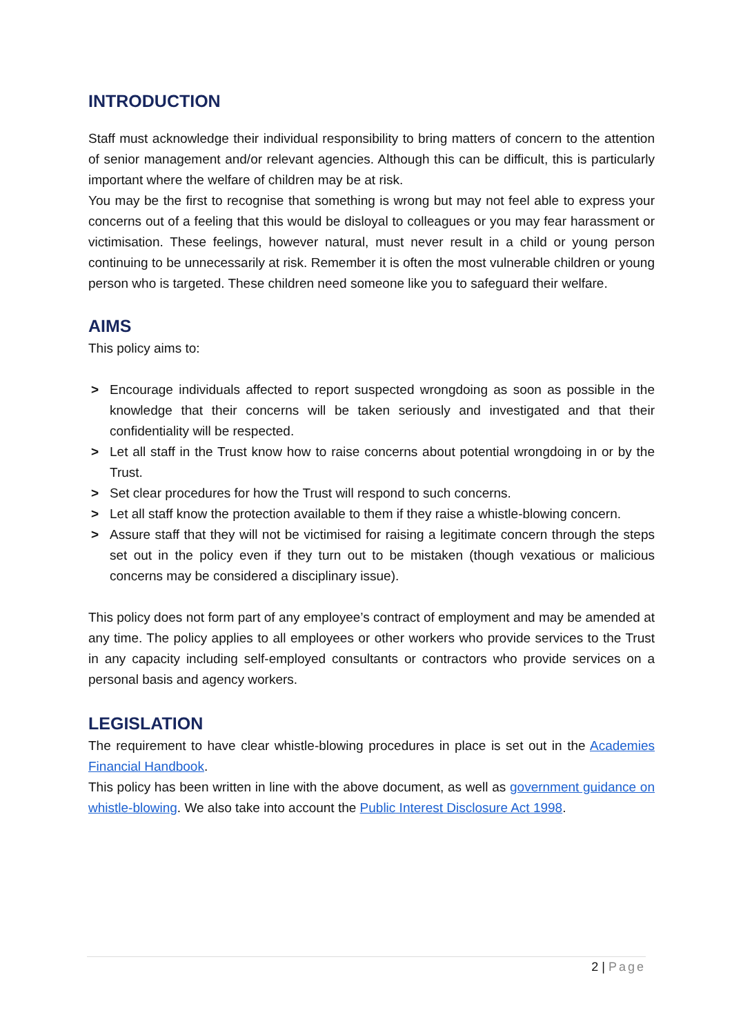INTRODUCTION
Staff must acknowledge their individual responsibility to bring matters of concern to the attention of senior management and/or relevant agencies. Although this can be difficult, this is particularly important where the welfare of children may be at risk.
You may be the first to recognise that something is wrong but may not feel able to express your concerns out of a feeling that this would be disloyal to colleagues or you may fear harassment or victimisation. These feelings, however natural, must never result in a child or young person continuing to be unnecessarily at risk. Remember it is often the most vulnerable children or young person who is targeted. These children need someone like you to safeguard their welfare.
AIMS
This policy aims to:
> Encourage individuals affected to report suspected wrongdoing as soon as possible in the knowledge that their concerns will be taken seriously and investigated and that their confidentiality will be respected.
> Let all staff in the Trust know how to raise concerns about potential wrongdoing in or by the Trust.
> Set clear procedures for how the Trust will respond to such concerns.
> Let all staff know the protection available to them if they raise a whistle-blowing concern.
> Assure staff that they will not be victimised for raising a legitimate concern through the steps set out in the policy even if they turn out to be mistaken (though vexatious or malicious concerns may be considered a disciplinary issue).
This policy does not form part of any employee’s contract of employment and may be amended at any time. The policy applies to all employees or other workers who provide services to the Trust in any capacity including self-employed consultants or contractors who provide services on a personal basis and agency workers.
LEGISLATION
The requirement to have clear whistle-blowing procedures in place is set out in the Academies Financial Handbook.
This policy has been written in line with the above document, as well as government guidance on whistle-blowing. We also take into account the Public Interest Disclosure Act 1998.
2 | Page